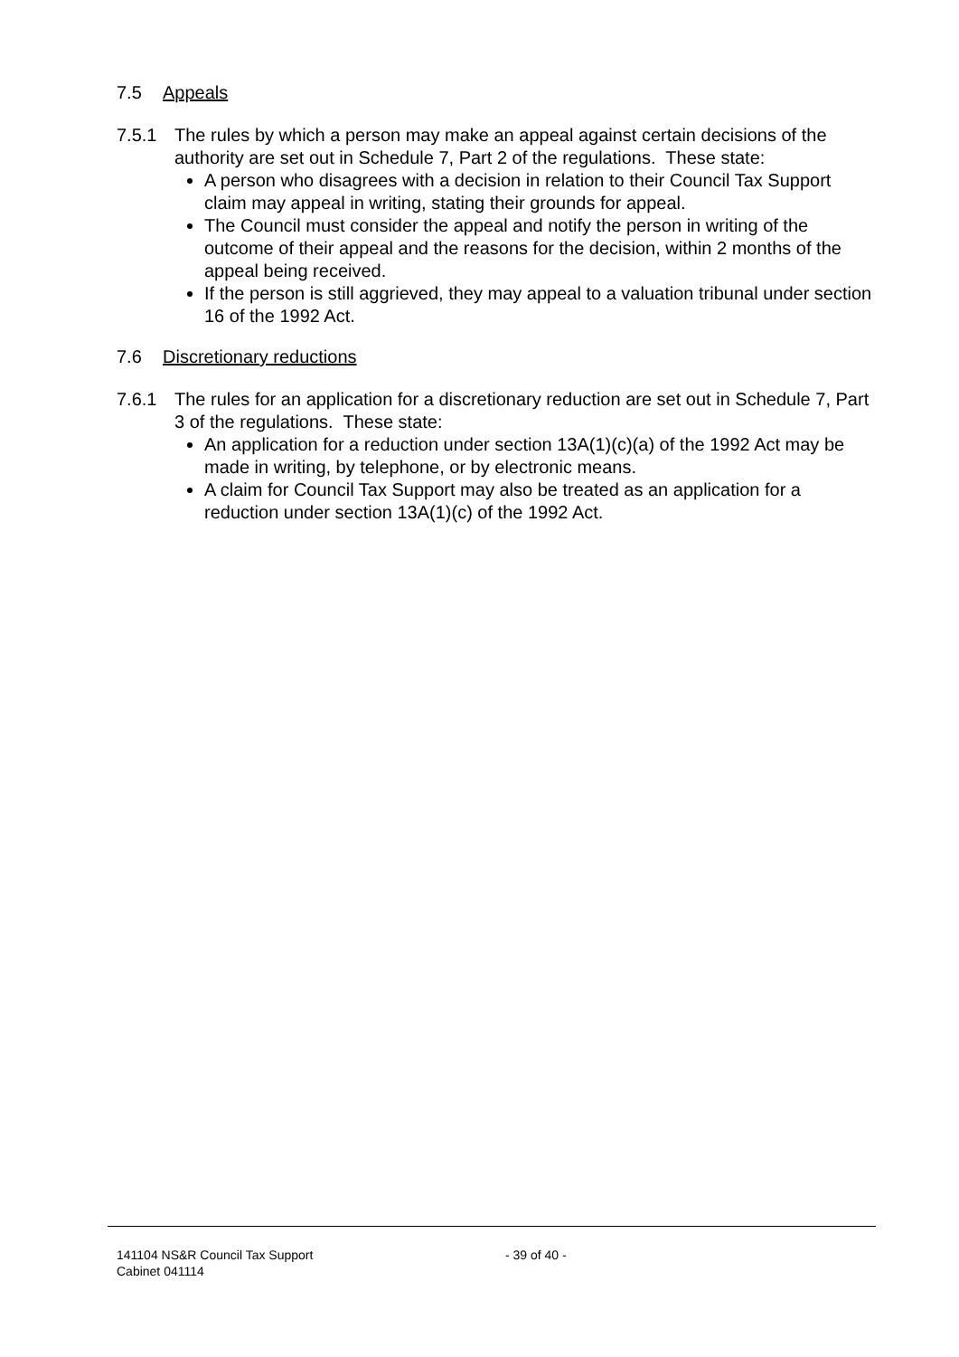7.5 Appeals
7.5.1 The rules by which a person may make an appeal against certain decisions of the authority are set out in Schedule 7, Part 2 of the regulations. These state:
A person who disagrees with a decision in relation to their Council Tax Support claim may appeal in writing, stating their grounds for appeal.
The Council must consider the appeal and notify the person in writing of the outcome of their appeal and the reasons for the decision, within 2 months of the appeal being received.
If the person is still aggrieved, they may appeal to a valuation tribunal under section 16 of the 1992 Act.
7.6 Discretionary reductions
7.6.1 The rules for an application for a discretionary reduction are set out in Schedule 7, Part 3 of the regulations. These state:
An application for a reduction under section 13A(1)(c)(a) of the 1992 Act may be made in writing, by telephone, or by electronic means.
A claim for Council Tax Support may also be treated as an application for a reduction under section 13A(1)(c) of the 1992 Act.
141104 NS&R Council Tax Support
Cabinet 041114
- 39 of 40 -